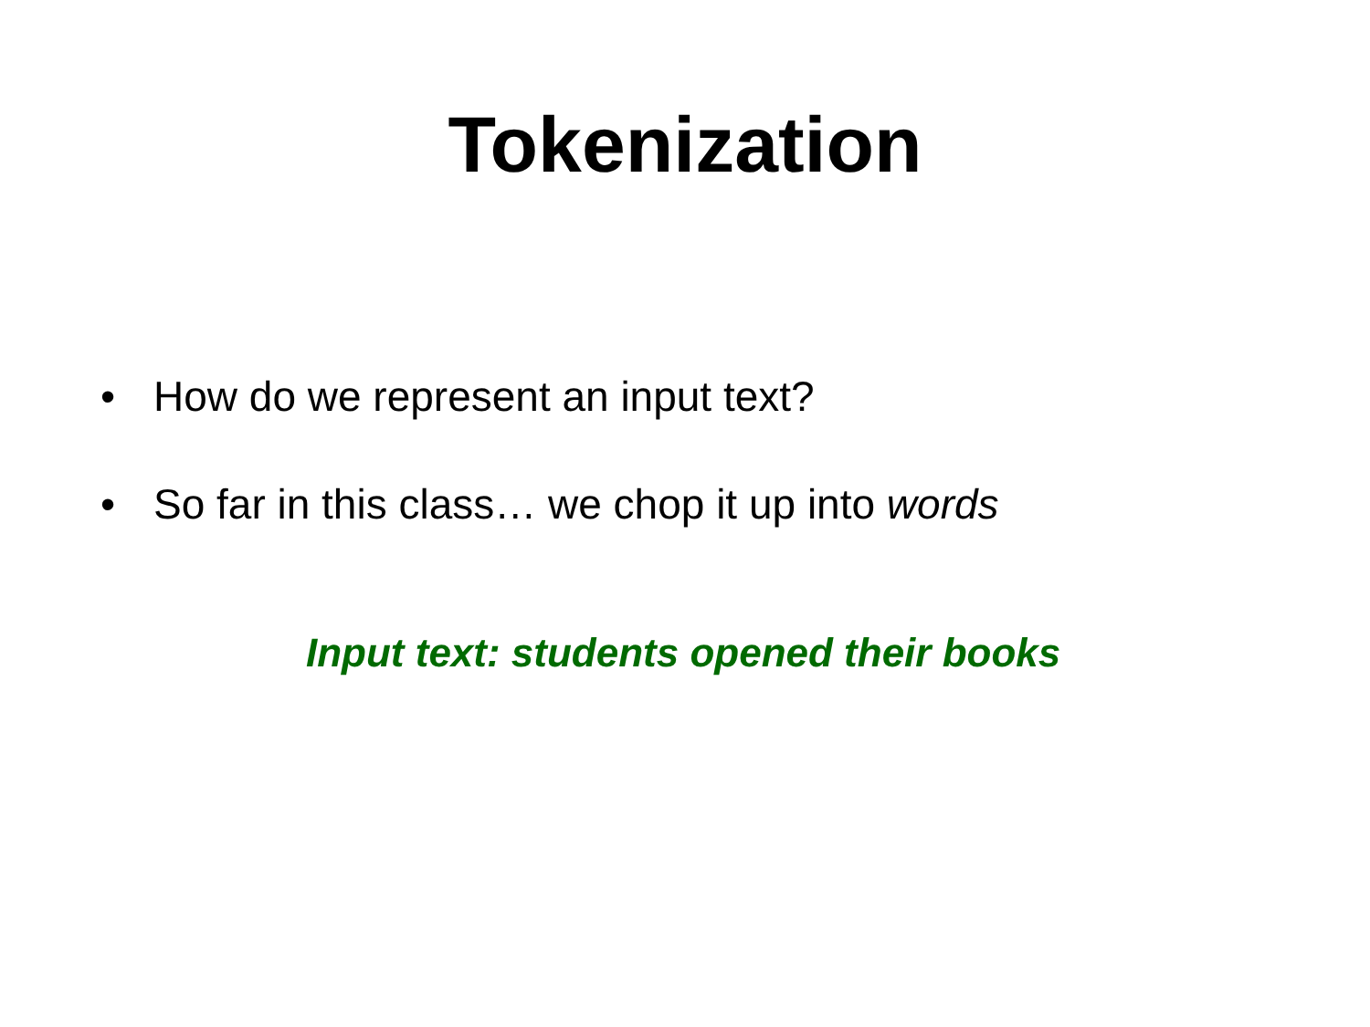Tokenization
• How do we represent an input text?
• So far in this class… we chop it up into words
Input text: students opened their books